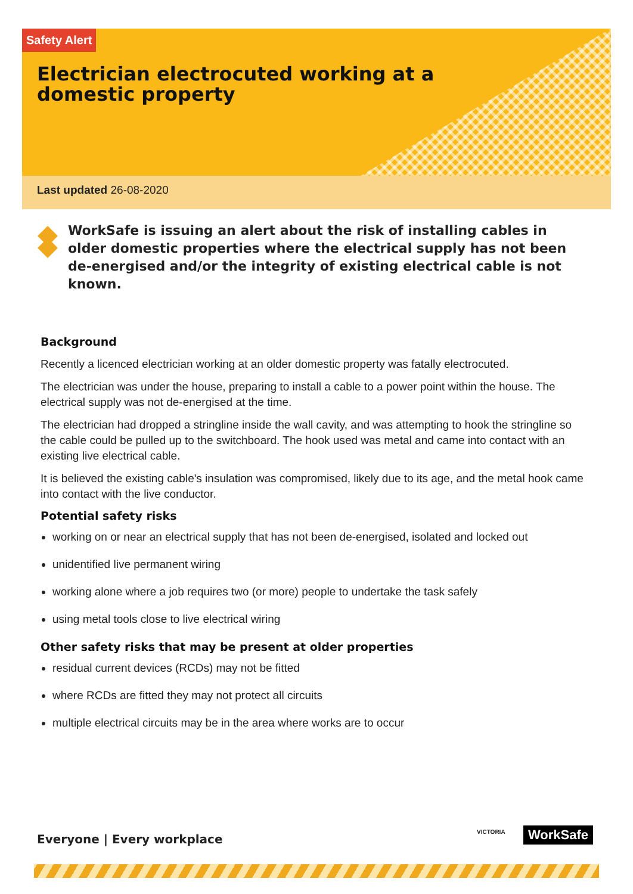Safety Alert
Electrician electrocuted working at a domestic property
Last updated 26-08-2020
WorkSafe is issuing an alert about the risk of installing cables in older domestic properties where the electrical supply has not been de-energised and/or the integrity of existing electrical cable is not known.
Background
Recently a licenced electrician working at an older domestic property was fatally electrocuted.
The electrician was under the house, preparing to install a cable to a power point within the house. The electrical supply was not de-energised at the time.
The electrician had dropped a stringline inside the wall cavity, and was attempting to hook the stringline so the cable could be pulled up to the switchboard. The hook used was metal and came into contact with an existing live electrical cable.
It is believed the existing cable's insulation was compromised, likely due to its age, and the metal hook came into contact with the live conductor.
Potential safety risks
working on or near an electrical supply that has not been de-energised, isolated and locked out
unidentified live permanent wiring
working alone where a job requires two (or more) people to undertake the task safely
using metal tools close to live electrical wiring
Other safety risks that may be present at older properties
residual current devices (RCDs) may not be fitted
where RCDs are fitted they may not protect all circuits
multiple electrical circuits may be in the area where works are to occur
Everyone | Every workplace
VICTORIA WorkSafe